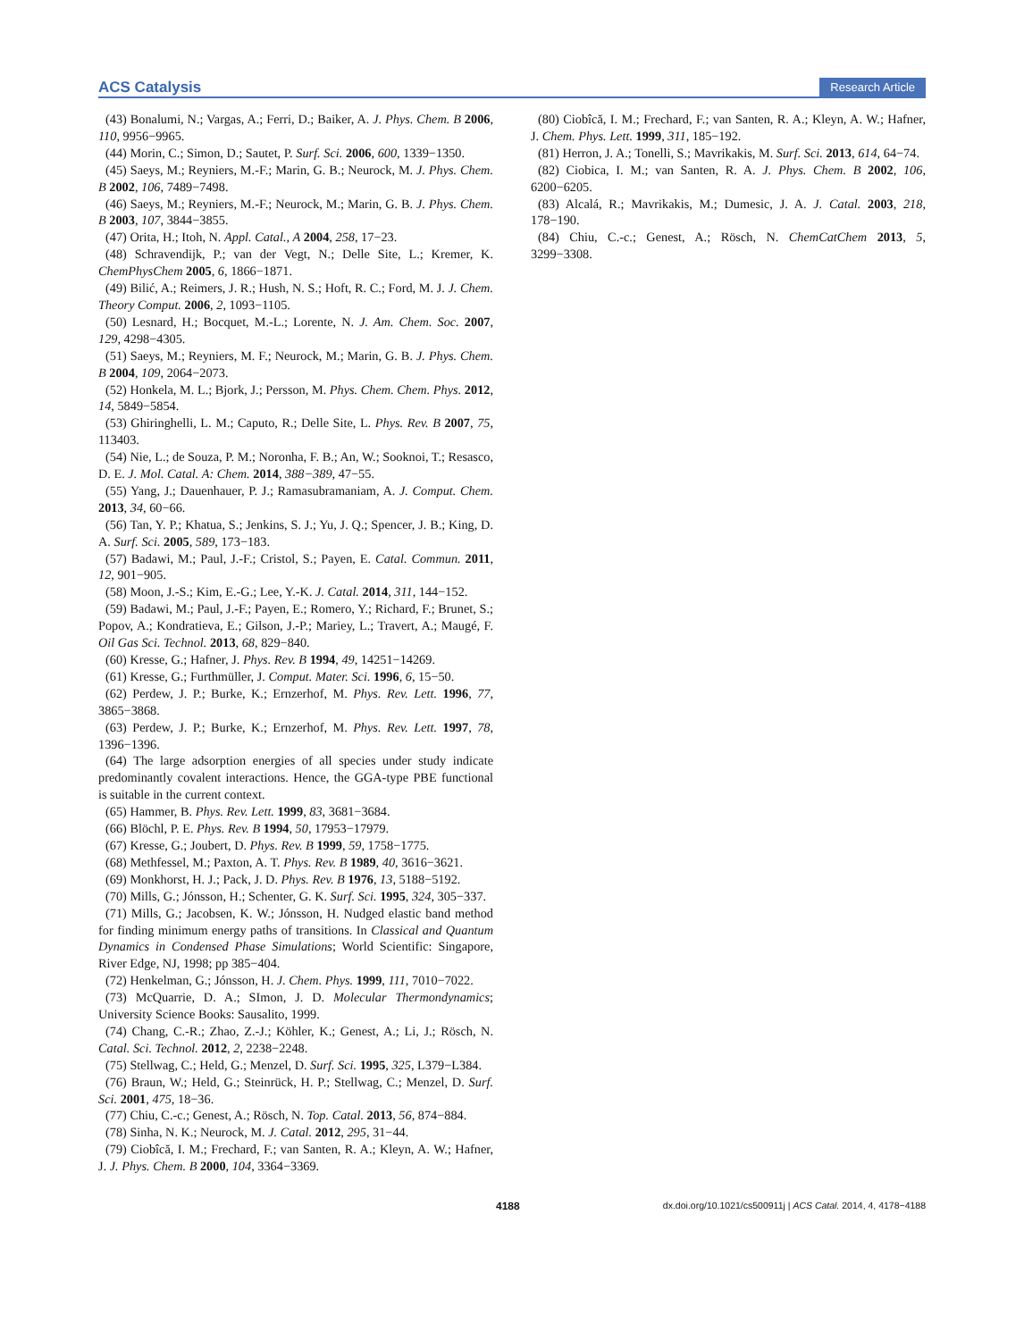ACS Catalysis Research Article
(43) Bonalumi, N.; Vargas, A.; Ferri, D.; Baiker, A. J. Phys. Chem. B 2006, 110, 9956−9965.
(44) Morin, C.; Simon, D.; Sautet, P. Surf. Sci. 2006, 600, 1339−1350.
(45) Saeys, M.; Reyniers, M.-F.; Marin, G. B.; Neurock, M. J. Phys. Chem. B 2002, 106, 7489−7498.
(46) Saeys, M.; Reyniers, M.-F.; Neurock, M.; Marin, G. B. J. Phys. Chem. B 2003, 107, 3844−3855.
(47) Orita, H.; Itoh, N. Appl. Catal., A 2004, 258, 17−23.
(48) Schravendijk, P.; van der Vegt, N.; Delle Site, L.; Kremer, K. ChemPhysChem 2005, 6, 1866−1871.
(49) Bilić, A.; Reimers, J. R.; Hush, N. S.; Hoft, R. C.; Ford, M. J. J. Chem. Theory Comput. 2006, 2, 1093−1105.
(50) Lesnard, H.; Bocquet, M.-L.; Lorente, N. J. Am. Chem. Soc. 2007, 129, 4298−4305.
(51) Saeys, M.; Reyniers, M. F.; Neurock, M.; Marin, G. B. J. Phys. Chem. B 2004, 109, 2064−2073.
(52) Honkela, M. L.; Bjork, J.; Persson, M. Phys. Chem. Chem. Phys. 2012, 14, 5849−5854.
(53) Ghiringhelli, L. M.; Caputo, R.; Delle Site, L. Phys. Rev. B 2007, 75, 113403.
(54) Nie, L.; de Souza, P. M.; Noronha, F. B.; An, W.; Sooknoi, T.; Resasco, D. E. J. Mol. Catal. A: Chem. 2014, 388−389, 47−55.
(55) Yang, J.; Dauenhauer, P. J.; Ramasubramaniam, A. J. Comput. Chem. 2013, 34, 60−66.
(56) Tan, Y. P.; Khatua, S.; Jenkins, S. J.; Yu, J. Q.; Spencer, J. B.; King, D. A. Surf. Sci. 2005, 589, 173−183.
(57) Badawi, M.; Paul, J.-F.; Cristol, S.; Payen, E. Catal. Commun. 2011, 12, 901−905.
(58) Moon, J.-S.; Kim, E.-G.; Lee, Y.-K. J. Catal. 2014, 311, 144−152.
(59) Badawi, M.; Paul, J.-F.; Payen, E.; Romero, Y.; Richard, F.; Brunet, S.; Popov, A.; Kondratieva, E.; Gilson, J.-P.; Mariey, L.; Travert, A.; Maugé, F. Oil Gas Sci. Technol. 2013, 68, 829−840.
(60) Kresse, G.; Hafner, J. Phys. Rev. B 1994, 49, 14251−14269.
(61) Kresse, G.; Furthmüller, J. Comput. Mater. Sci. 1996, 6, 15−50.
(62) Perdew, J. P.; Burke, K.; Ernzerhof, M. Phys. Rev. Lett. 1996, 77, 3865−3868.
(63) Perdew, J. P.; Burke, K.; Ernzerhof, M. Phys. Rev. Lett. 1997, 78, 1396−1396.
(64) The large adsorption energies of all species under study indicate predominantly covalent interactions. Hence, the GGA-type PBE functional is suitable in the current context.
(65) Hammer, B. Phys. Rev. Lett. 1999, 83, 3681−3684.
(66) Blöchl, P. E. Phys. Rev. B 1994, 50, 17953−17979.
(67) Kresse, G.; Joubert, D. Phys. Rev. B 1999, 59, 1758−1775.
(68) Methfessel, M.; Paxton, A. T. Phys. Rev. B 1989, 40, 3616−3621.
(69) Monkhorst, H. J.; Pack, J. D. Phys. Rev. B 1976, 13, 5188−5192.
(70) Mills, G.; Jónsson, H.; Schenter, G. K. Surf. Sci. 1995, 324, 305−337.
(71) Mills, G.; Jacobsen, K. W.; Jónsson, H. Nudged elastic band method for finding minimum energy paths of transitions. In Classical and Quantum Dynamics in Condensed Phase Simulations; World Scientific: Singapore, River Edge, NJ, 1998; pp 385−404.
(72) Henkelman, G.; Jónsson, H. J. Chem. Phys. 1999, 111, 7010−7022.
(73) McQuarrie, D. A.; SImon, J. D. Molecular Thermondynamics; University Science Books: Sausalito, 1999.
(74) Chang, C.-R.; Zhao, Z.-J.; Köhler, K.; Genest, A.; Li, J.; Rösch, N. Catal. Sci. Technol. 2012, 2, 2238−2248.
(75) Stellwag, C.; Held, G.; Menzel, D. Surf. Sci. 1995, 325, L379−L384.
(76) Braun, W.; Held, G.; Steinrück, H. P.; Stellwag, C.; Menzel, D. Surf. Sci. 2001, 475, 18−36.
(77) Chiu, C.-c.; Genest, A.; Rösch, N. Top. Catal. 2013, 56, 874−884.
(78) Sinha, N. K.; Neurock, M. J. Catal. 2012, 295, 31−44.
(79) Ciobîcă, I. M.; Frechard, F.; van Santen, R. A.; Kleyn, A. W.; Hafner, J. J. Phys. Chem. B 2000, 104, 3364−3369.
(80) Ciobîcă, I. M.; Frechard, F.; van Santen, R. A.; Kleyn, A. W.; Hafner, J. Chem. Phys. Lett. 1999, 311, 185−192.
(81) Herron, J. A.; Tonelli, S.; Mavrikakis, M. Surf. Sci. 2013, 614, 64−74.
(82) Ciobica, I. M.; van Santen, R. A. J. Phys. Chem. B 2002, 106, 6200−6205.
(83) Alcalá, R.; Mavrikakis, M.; Dumesic, J. A. J. Catal. 2003, 218, 178−190.
(84) Chiu, C.-c.; Genest, A.; Rösch, N. ChemCatChem 2013, 5, 3299−3308.
4188 dx.doi.org/10.1021/cs500911j | ACS Catal. 2014, 4, 4178−4188